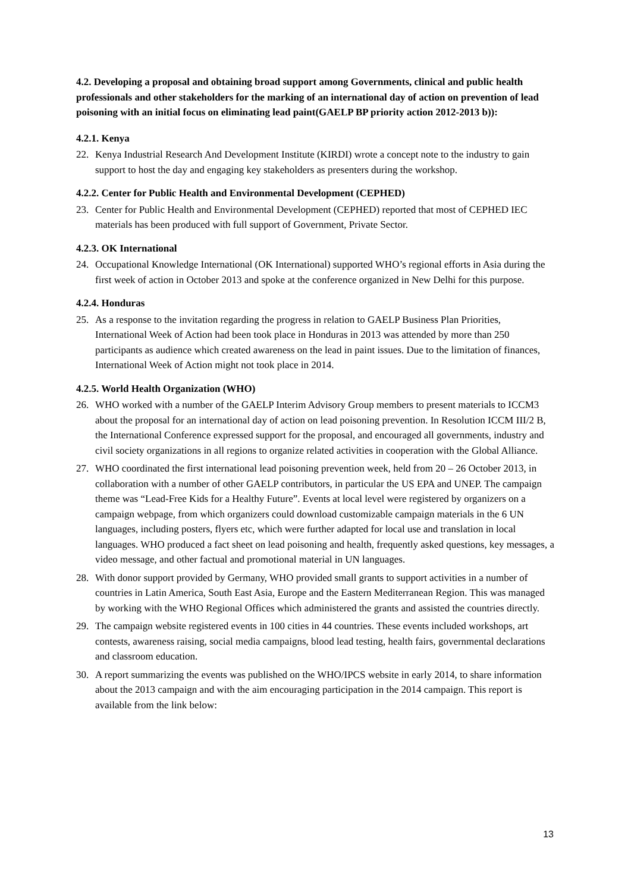4.2. Developing a proposal and obtaining broad support among Governments, clinical and public health professionals and other stakeholders for the marking of an international day of action on prevention of lead poisoning with an initial focus on eliminating lead paint(GAELP BP priority action 2012-2013 b)):
4.2.1. Kenya
22. Kenya Industrial Research And Development Institute (KIRDI) wrote a concept note to the industry to gain support to host the day and engaging key stakeholders as presenters during the workshop.
4.2.2. Center for Public Health and Environmental Development (CEPHED)
23. Center for Public Health and Environmental Development (CEPHED) reported that most of CEPHED IEC materials has been produced with full support of Government, Private Sector.
4.2.3. OK International
24. Occupational Knowledge International (OK International) supported WHO’s regional efforts in Asia during the first week of action in October 2013 and spoke at the conference organized in New Delhi for this purpose.
4.2.4. Honduras
25. As a response to the invitation regarding the progress in relation to GAELP Business Plan Priorities, International Week of Action had been took place in Honduras in 2013 was attended by more than 250 participants as audience which created awareness on the lead in paint issues. Due to the limitation of finances, International Week of Action might not took place in 2014.
4.2.5. World Health Organization (WHO)
26. WHO worked with a number of the GAELP Interim Advisory Group members to present materials to ICCM3 about the proposal for an international day of action on lead poisoning prevention. In Resolution ICCM III/2 B, the International Conference expressed support for the proposal, and encouraged all governments, industry and civil society organizations in all regions to organize related activities in cooperation with the Global Alliance.
27. WHO coordinated the first international lead poisoning prevention week, held from 20 – 26 October 2013, in collaboration with a number of other GAELP contributors, in particular the US EPA and UNEP. The campaign theme was “Lead-Free Kids for a Healthy Future”. Events at local level were registered by organizers on a campaign webpage, from which organizers could download customizable campaign materials in the 6 UN languages, including posters, flyers etc, which were further adapted for local use and translation in local languages. WHO produced a fact sheet on lead poisoning and health, frequently asked questions, key messages, a video message, and other factual and promotional material in UN languages.
28. With donor support provided by Germany, WHO provided small grants to support activities in a number of countries in Latin America, South East Asia, Europe and the Eastern Mediterranean Region. This was managed by working with the WHO Regional Offices which administered the grants and assisted the countries directly.
29. The campaign website registered events in 100 cities in 44 countries. These events included workshops, art contests, awareness raising, social media campaigns, blood lead testing, health fairs, governmental declarations and classroom education.
30. A report summarizing the events was published on the WHO/IPCS website in early 2014, to share information about the 2013 campaign and with the aim encouraging participation in the 2014 campaign. This report is available from the link below:
13